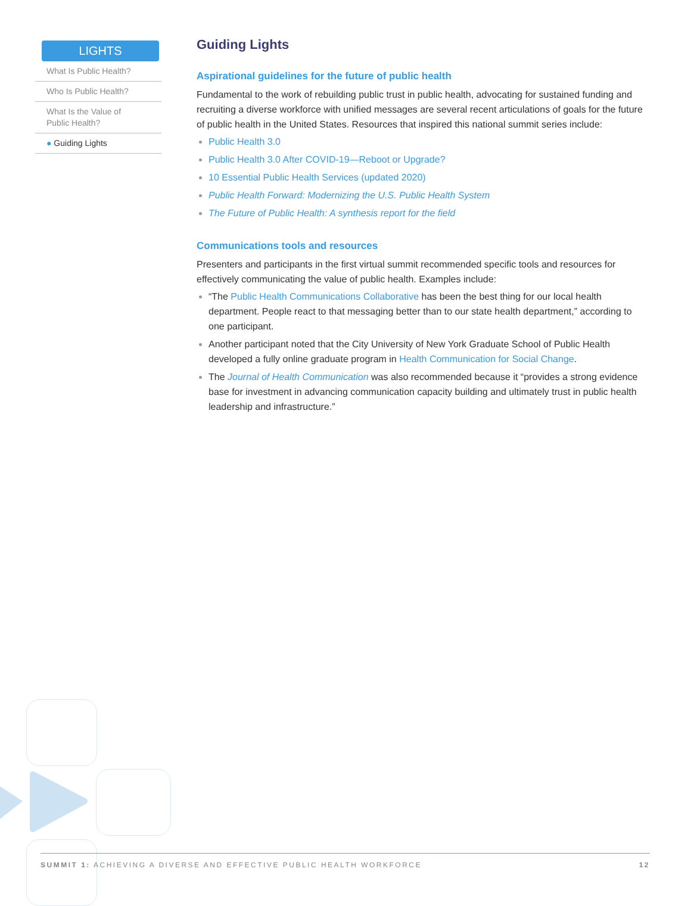LIGHTS
What Is Public Health?
Who Is Public Health?
What Is the Value of
Public Health?
● Guiding Lights
Guiding Lights
Aspirational guidelines for the future of public health
Fundamental to the work of rebuilding public trust in public health, advocating for sustained funding and recruiting a diverse workforce with unified messages are several recent articulations of goals for the future of public health in the United States. Resources that inspired this national summit series include:
Public Health 3.0
Public Health 3.0 After COVID-19—Reboot or Upgrade?
10 Essential Public Health Services (updated 2020)
Public Health Forward: Modernizing the U.S. Public Health System
The Future of Public Health: A synthesis report for the field
Communications tools and resources
Presenters and participants in the first virtual summit recommended specific tools and resources for effectively communicating the value of public health. Examples include:
“The Public Health Communications Collaborative has been the best thing for our local health department. People react to that messaging better than to our state health department,” according to one participant.
Another participant noted that the City University of New York Graduate School of Public Health developed a fully online graduate program in Health Communication for Social Change.
The Journal of Health Communication was also recommended because it “provides a strong evidence base for investment in advancing communication capacity building and ultimately trust in public health leadership and infrastructure.”
SUMMIT 1: ACHIEVING A DIVERSE AND EFFECTIVE PUBLIC HEALTH WORKFORCE 12